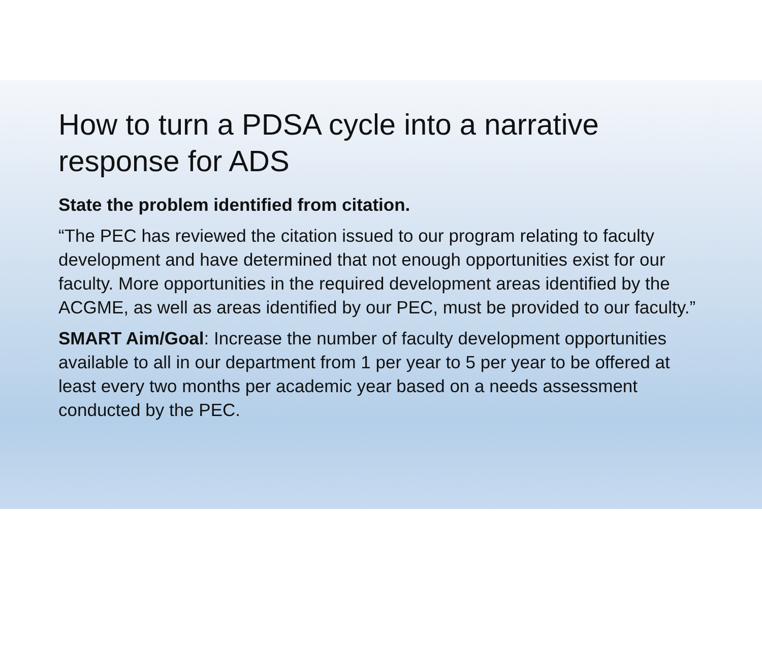How to turn a PDSA cycle into a narrative response for ADS
State the problem identified from citation.
“The PEC has reviewed the citation issued to our program relating to faculty development and have determined that not enough opportunities exist for our faculty. More opportunities in the required development areas identified by the ACGME, as well as areas identified by our PEC, must be provided to our faculty.”
SMART Aim/Goal: Increase the number of faculty development opportunities available to all in our department from 1 per year to 5 per year to be offered at least every two months per academic year based on a needs assessment conducted by the PEC.